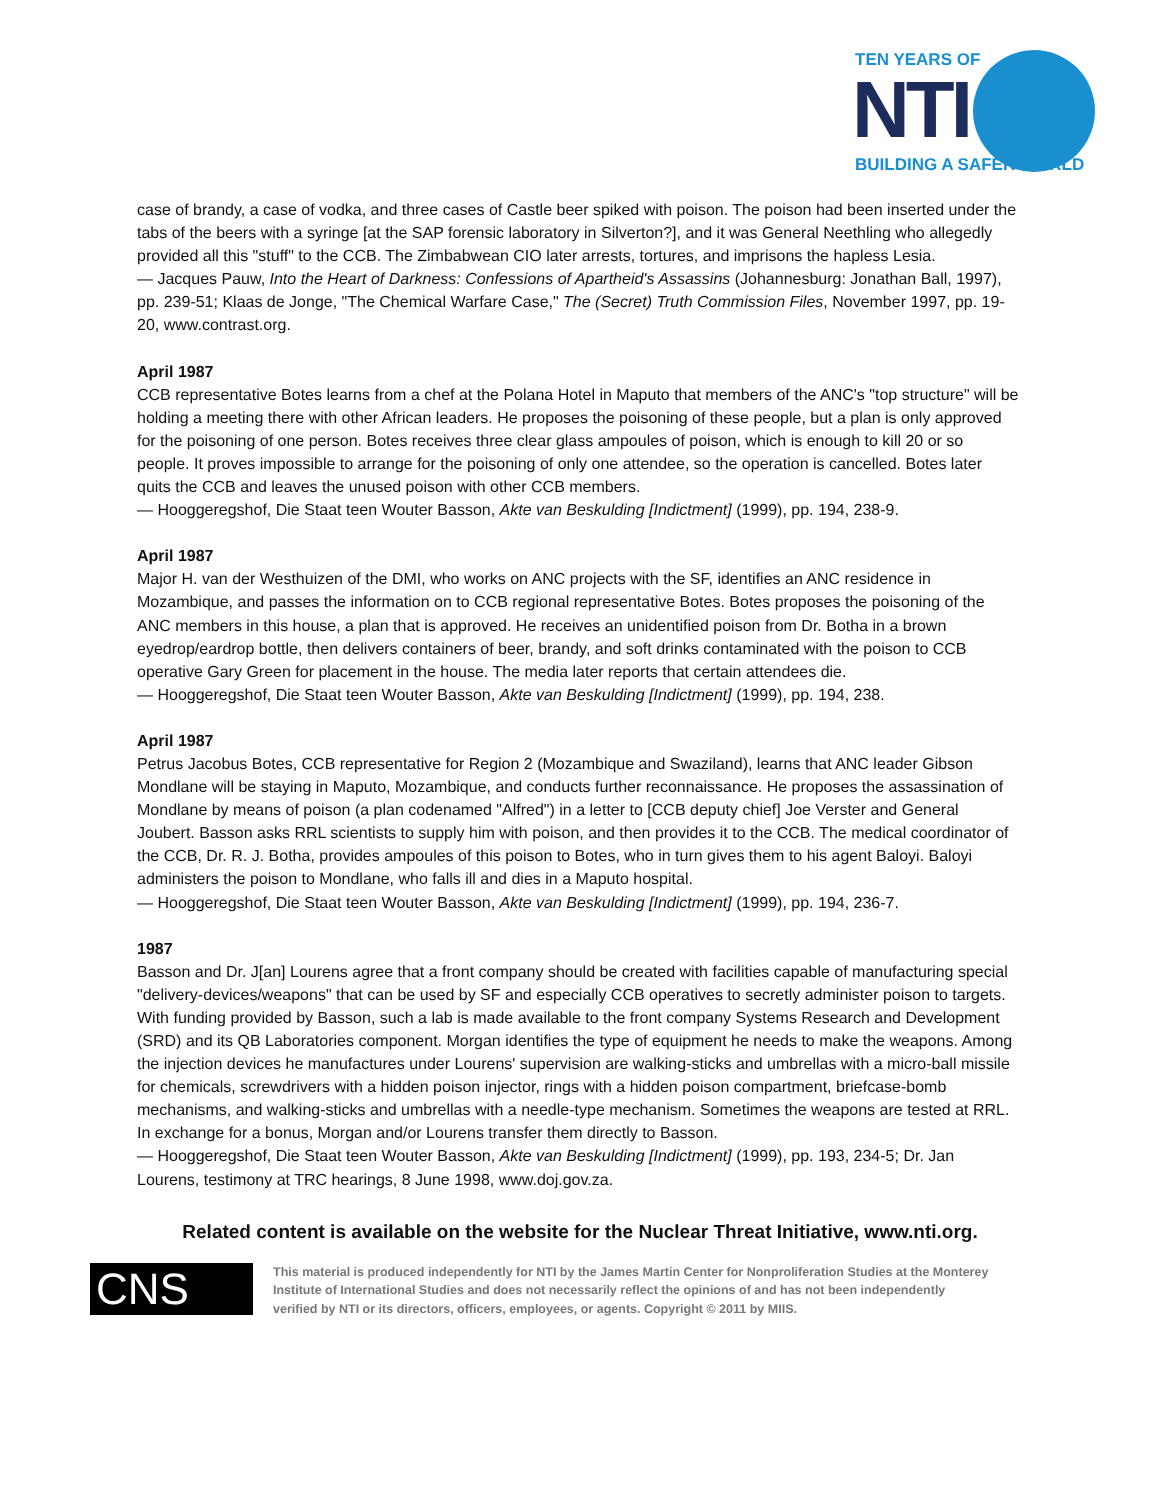TEN YEARS OF
NTI BUILDING A SAFER WORLD
case of brandy, a case of vodka, and three cases of Castle beer spiked with poison. The poison had been inserted under the tabs of the beers with a syringe [at the SAP forensic laboratory in Silverton?], and it was General Neethling who allegedly provided all this "stuff" to the CCB. The Zimbabwean CIO later arrests, tortures, and imprisons the hapless Lesia.
— Jacques Pauw, Into the Heart of Darkness: Confessions of Apartheid's Assassins (Johannesburg: Jonathan Ball, 1997), pp. 239-51; Klaas de Jonge, "The Chemical Warfare Case," The (Secret) Truth Commission Files, November 1997, pp. 19-20, www.contrast.org.
April 1987
CCB representative Botes learns from a chef at the Polana Hotel in Maputo that members of the ANC's "top structure" will be holding a meeting there with other African leaders. He proposes the poisoning of these people, but a plan is only approved for the poisoning of one person. Botes receives three clear glass ampoules of poison, which is enough to kill 20 or so people. It proves impossible to arrange for the poisoning of only one attendee, so the operation is cancelled. Botes later quits the CCB and leaves the unused poison with other CCB members.
— Hooggeregshof, Die Staat teen Wouter Basson, Akte van Beskulding [Indictment] (1999), pp. 194, 238-9.
April 1987
Major H. van der Westhuizen of the DMI, who works on ANC projects with the SF, identifies an ANC residence in Mozambique, and passes the information on to CCB regional representative Botes. Botes proposes the poisoning of the ANC members in this house, a plan that is approved. He receives an unidentified poison from Dr. Botha in a brown eyedrop/eardrop bottle, then delivers containers of beer, brandy, and soft drinks contaminated with the poison to CCB operative Gary Green for placement in the house. The media later reports that certain attendees die.
— Hooggeregshof, Die Staat teen Wouter Basson, Akte van Beskulding [Indictment] (1999), pp. 194, 238.
April 1987
Petrus Jacobus Botes, CCB representative for Region 2 (Mozambique and Swaziland), learns that ANC leader Gibson Mondlane will be staying in Maputo, Mozambique, and conducts further reconnaissance. He proposes the assassination of Mondlane by means of poison (a plan codenamed "Alfred") in a letter to [CCB deputy chief] Joe Verster and General Joubert. Basson asks RRL scientists to supply him with poison, and then provides it to the CCB. The medical coordinator of the CCB, Dr. R. J. Botha, provides ampoules of this poison to Botes, who in turn gives them to his agent Baloyi. Baloyi administers the poison to Mondlane, who falls ill and dies in a Maputo hospital.
— Hooggeregshof, Die Staat teen Wouter Basson, Akte van Beskulding [Indictment] (1999), pp. 194, 236-7.
1987
Basson and Dr. J[an] Lourens agree that a front company should be created with facilities capable of manufacturing special "delivery-devices/weapons" that can be used by SF and especially CCB operatives to secretly administer poison to targets. With funding provided by Basson, such a lab is made available to the front company Systems Research and Development (SRD) and its QB Laboratories component. Morgan identifies the type of equipment he needs to make the weapons. Among the injection devices he manufactures under Lourens' supervision are walking-sticks and umbrellas with a micro-ball missile for chemicals, screwdrivers with a hidden poison injector, rings with a hidden poison compartment, briefcase-bomb mechanisms, and walking-sticks and umbrellas with a needle-type mechanism. Sometimes the weapons are tested at RRL. In exchange for a bonus, Morgan and/or Lourens transfer them directly to Basson.
— Hooggeregshof, Die Staat teen Wouter Basson, Akte van Beskulding [Indictment] (1999), pp. 193, 234-5; Dr. Jan Lourens, testimony at TRC hearings, 8 June 1998, www.doj.gov.za.
Related content is available on the website for the Nuclear Threat Initiative, www.nti.org.
CNS
This material is produced independently for NTI by the James Martin Center for Nonproliferation Studies at the Monterey Institute of International Studies and does not necessarily reflect the opinions of and has not been independently verified by NTI or its directors, officers, employees, or agents. Copyright © 2011 by MIIS.